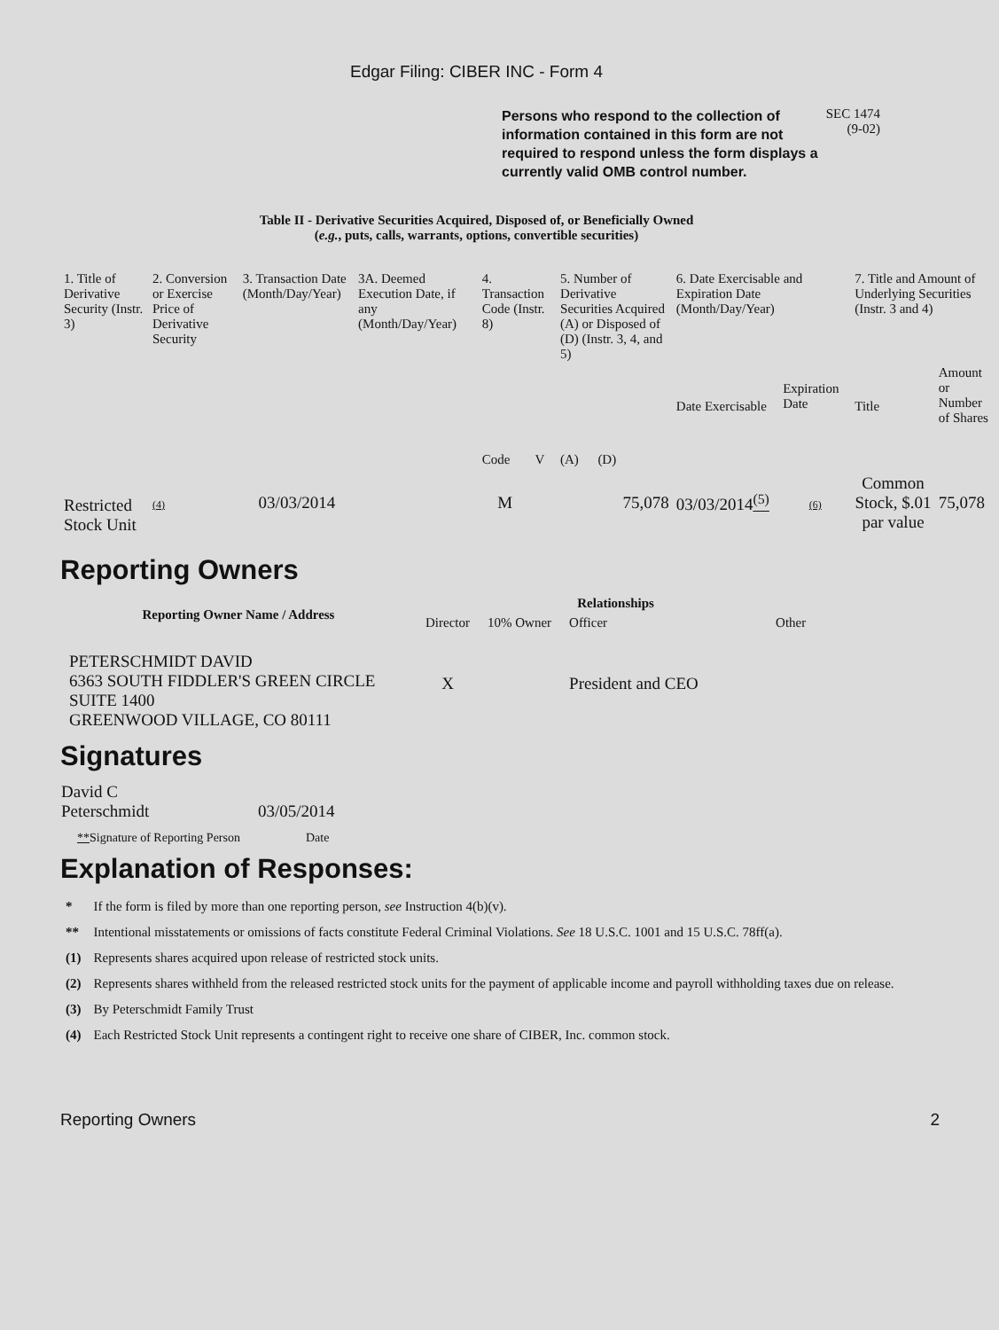Edgar Filing: CIBER INC - Form 4
Persons who respond to the collection of information contained in this form are not required to respond unless the form displays a currently valid OMB control number.
SEC 1474
(9-02)
Table II - Derivative Securities Acquired, Disposed of, or Beneficially Owned
(e.g., puts, calls, warrants, options, convertible securities)
| 1. Title of Derivative Security (Instr. 3) | 2. Conversion or Exercise Price of Derivative Security | 3. Transaction Date (Month/Day/Year) | 3A. Deemed Execution Date, if any (Month/Day/Year) | 4. Transaction Code (Instr. 8) | | 5. Number of Derivative Securities Acquired (A) or Disposed of (D) (Instr. 3, 4, and 5) | | 6. Date Exercisable and Expiration Date (Month/Day/Year) | | 7. Title and Amount of Underlying Securities (Instr. 3 and 4) | |
| | | | | Code | V | (A) | (D) | Date Exercisable | Expiration Date | Title | Amount or Number of Shares |
| Restricted Stock Unit | (4) | 03/03/2014 | | M | | | 75,078 | 03/03/2014 <sup>(5)</sup> | (6) | Common Stock, $.01 par value | 75,078 |
Reporting Owners
| Reporting Owner Name / Address | Relationships | | | |
| --- | --- | --- | --- | --- |
| | Director | 10% Owner | Officer | Other |
| PETERSCHMIDT DAVID 6363 SOUTH FIDDLER'S GREEN CIRCLE SUITE 1400 GREENWOOD VILLAGE, CO 80111 | X | | President and CEO | |
Signatures
| David C Peterschmidt | 03/05/2014 |
| ** Signature of Reporting Person | Date |
Explanation of Responses:
| * | If the form is filed by more than one reporting person, see Instruction 4(b)(v). |
| ** | Intentional misstatements or omissions of facts constitute Federal Criminal Violations. See 18 U.S.C. 1001 and 15 U.S.C. 78ff(a). |
| (1) | Represents shares acquired upon release of restricted stock units. |
| (2) | Represents shares withheld from the released restricted stock units for the payment of applicable income and payroll withholding taxes due on release. |
| (3) | By Peterschmidt Family Trust |
| (4) | Each Restricted Stock Unit represents a contingent right to receive one share of CIBER, Inc. common stock. |
Reporting Owners 2